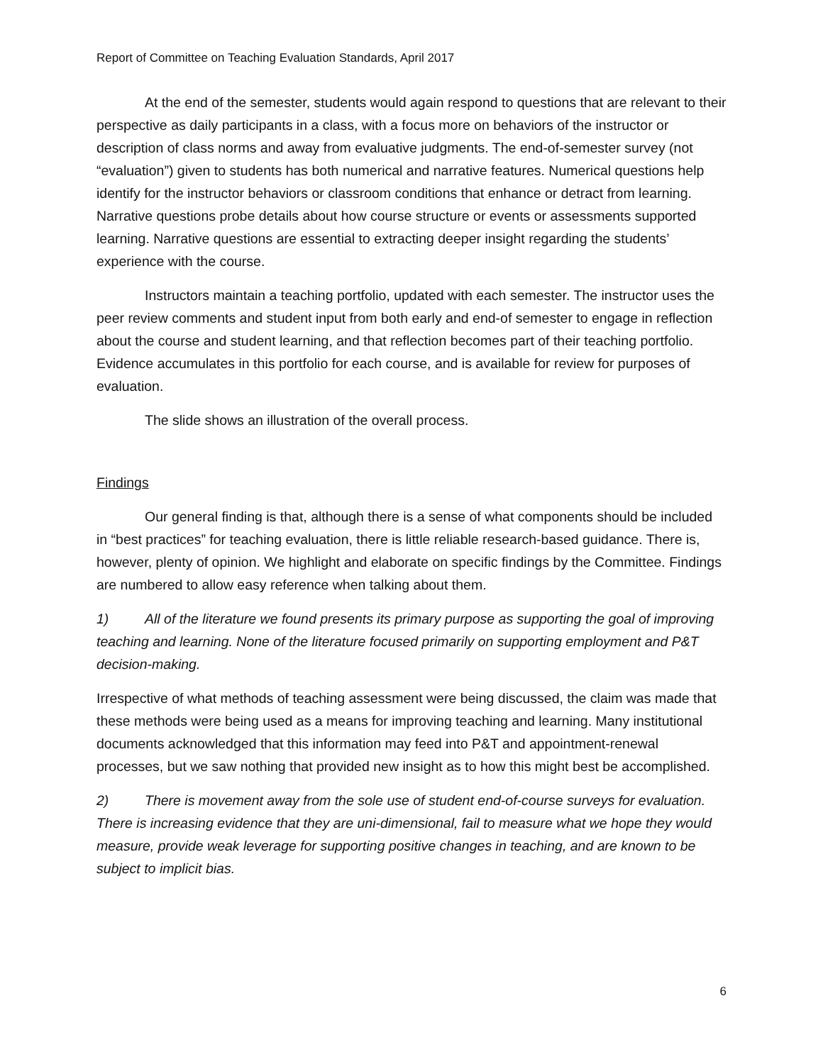Report of Committee on Teaching Evaluation Standards, April 2017
At the end of the semester, students would again respond to questions that are relevant to their perspective as daily participants in a class, with a focus more on behaviors of the instructor or description of class norms and away from evaluative judgments. The end-of-semester survey (not “evaluation”) given to students has both numerical and narrative features. Numerical questions help identify for the instructor behaviors or classroom conditions that enhance or detract from learning. Narrative questions probe details about how course structure or events or assessments supported learning. Narrative questions are essential to extracting deeper insight regarding the students’ experience with the course.
Instructors maintain a teaching portfolio, updated with each semester. The instructor uses the peer review comments and student input from both early and end-of semester to engage in reflection about the course and student learning, and that reflection becomes part of their teaching portfolio. Evidence accumulates in this portfolio for each course, and is available for review for purposes of evaluation.
The slide shows an illustration of the overall process.
Findings
Our general finding is that, although there is a sense of what components should be included in “best practices” for teaching evaluation, there is little reliable research-based guidance. There is, however, plenty of opinion. We highlight and elaborate on specific findings by the Committee. Findings are numbered to allow easy reference when talking about them.
1) All of the literature we found presents its primary purpose as supporting the goal of improving teaching and learning. None of the literature focused primarily on supporting employment and P&T decision-making.
Irrespective of what methods of teaching assessment were being discussed, the claim was made that these methods were being used as a means for improving teaching and learning. Many institutional documents acknowledged that this information may feed into P&T and appointment-renewal processes, but we saw nothing that provided new insight as to how this might best be accomplished.
2) There is movement away from the sole use of student end-of-course surveys for evaluation. There is increasing evidence that they are uni-dimensional, fail to measure what we hope they would measure, provide weak leverage for supporting positive changes in teaching, and are known to be subject to implicit bias.
6